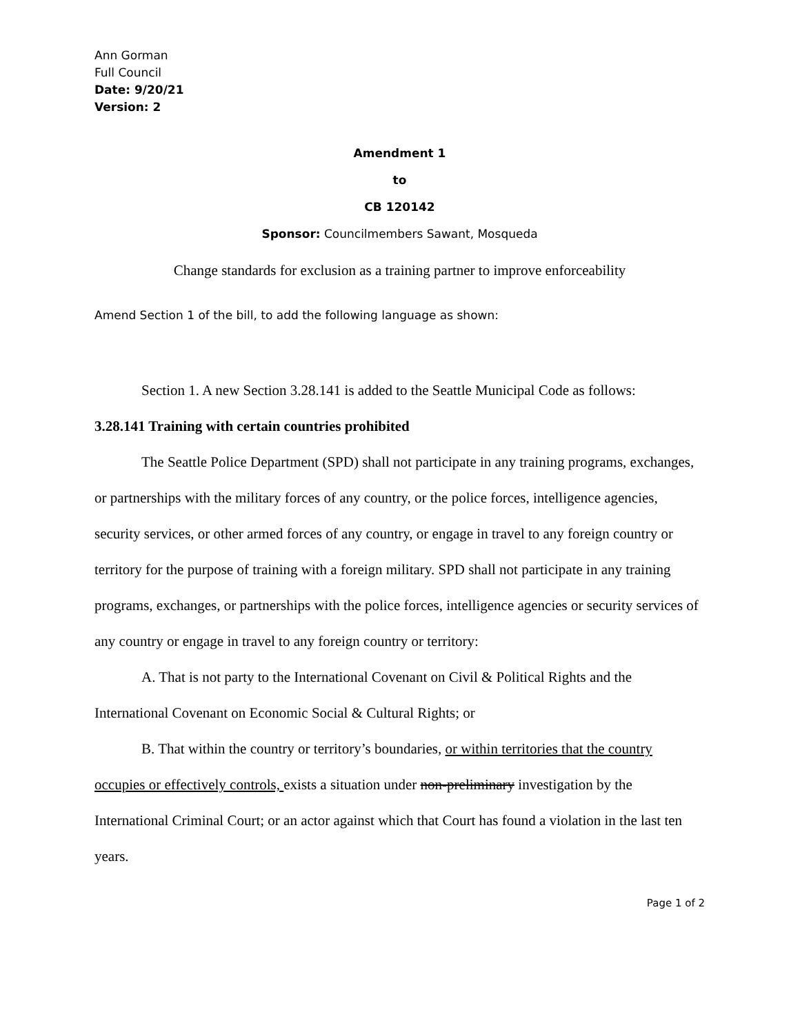Ann Gorman
Full Council
Date: 9/20/21
Version: 2
Amendment 1
to
CB 120142
Sponsor: Councilmembers Sawant, Mosqueda
Change standards for exclusion as a training partner to improve enforceability
Amend Section 1 of the bill, to add the following language as shown:
Section 1. A new Section 3.28.141 is added to the Seattle Municipal Code as follows:
3.28.141 Training with certain countries prohibited
The Seattle Police Department (SPD) shall not participate in any training programs, exchanges, or partnerships with the military forces of any country, or the police forces, intelligence agencies, security services, or other armed forces of any country, or engage in travel to any foreign country or territory for the purpose of training with a foreign military. SPD shall not participate in any training programs, exchanges, or partnerships with the police forces, intelligence agencies or security services of any country or engage in travel to any foreign country or territory:
A. That is not party to the International Covenant on Civil & Political Rights and the International Covenant on Economic Social & Cultural Rights; or
B. That within the country or territory’s boundaries, or within territories that the country occupies or effectively controls, exists a situation under non-preliminary investigation by the International Criminal Court; or an actor against which that Court has found a violation in the last ten years.
Page 1 of 2